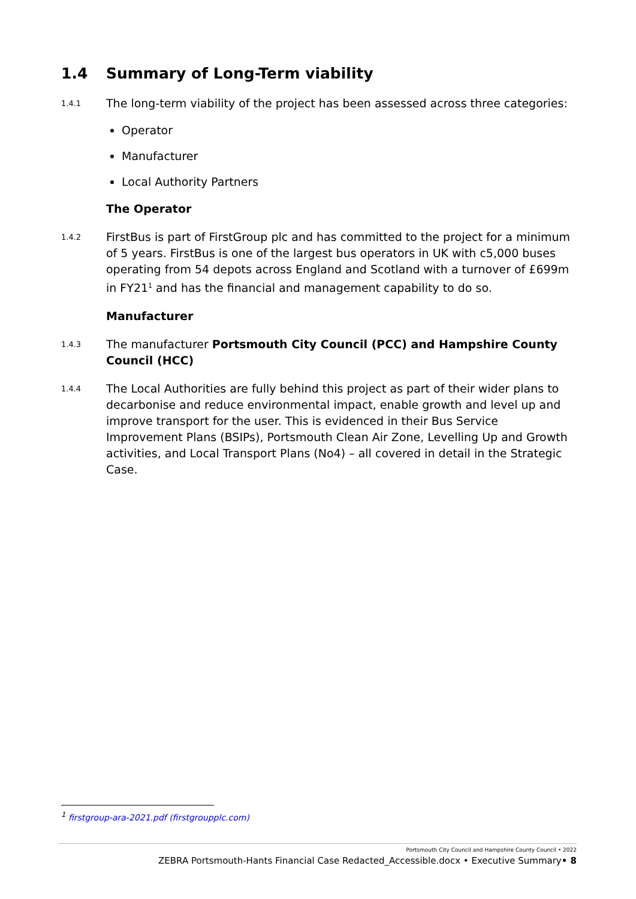1.4 Summary of Long-Term viability
1.4.1 The long-term viability of the project has been assessed across three categories:
Operator
Manufacturer
Local Authority Partners
The Operator
1.4.2 FirstBus is part of FirstGroup plc and has committed to the project for a minimum of 5 years. FirstBus is one of the largest bus operators in UK with c5,000 buses operating from 54 depots across England and Scotland with a turnover of £699m in FY21<sup>1</sup> and has the financial and management capability to do so.
Manufacturer
1.4.3 The manufacturer Portsmouth City Council (PCC) and Hampshire County Council (HCC)
1.4.4 The Local Authorities are fully behind this project as part of their wider plans to decarbonise and reduce environmental impact, enable growth and level up and improve transport for the user. This is evidenced in their Bus Service Improvement Plans (BSIPs), Portsmouth Clean Air Zone, Levelling Up and Growth activities, and Local Transport Plans (No4) – all covered in detail in the Strategic Case.
<sup>1</sup> firstgroup-ara-2021.pdf (firstgroupplc.com)
Portsmouth City Council and Hampshire County Council • 2022
ZEBRA Portsmouth-Hants Financial Case Redacted_Accessible.docx • Executive Summary• 8